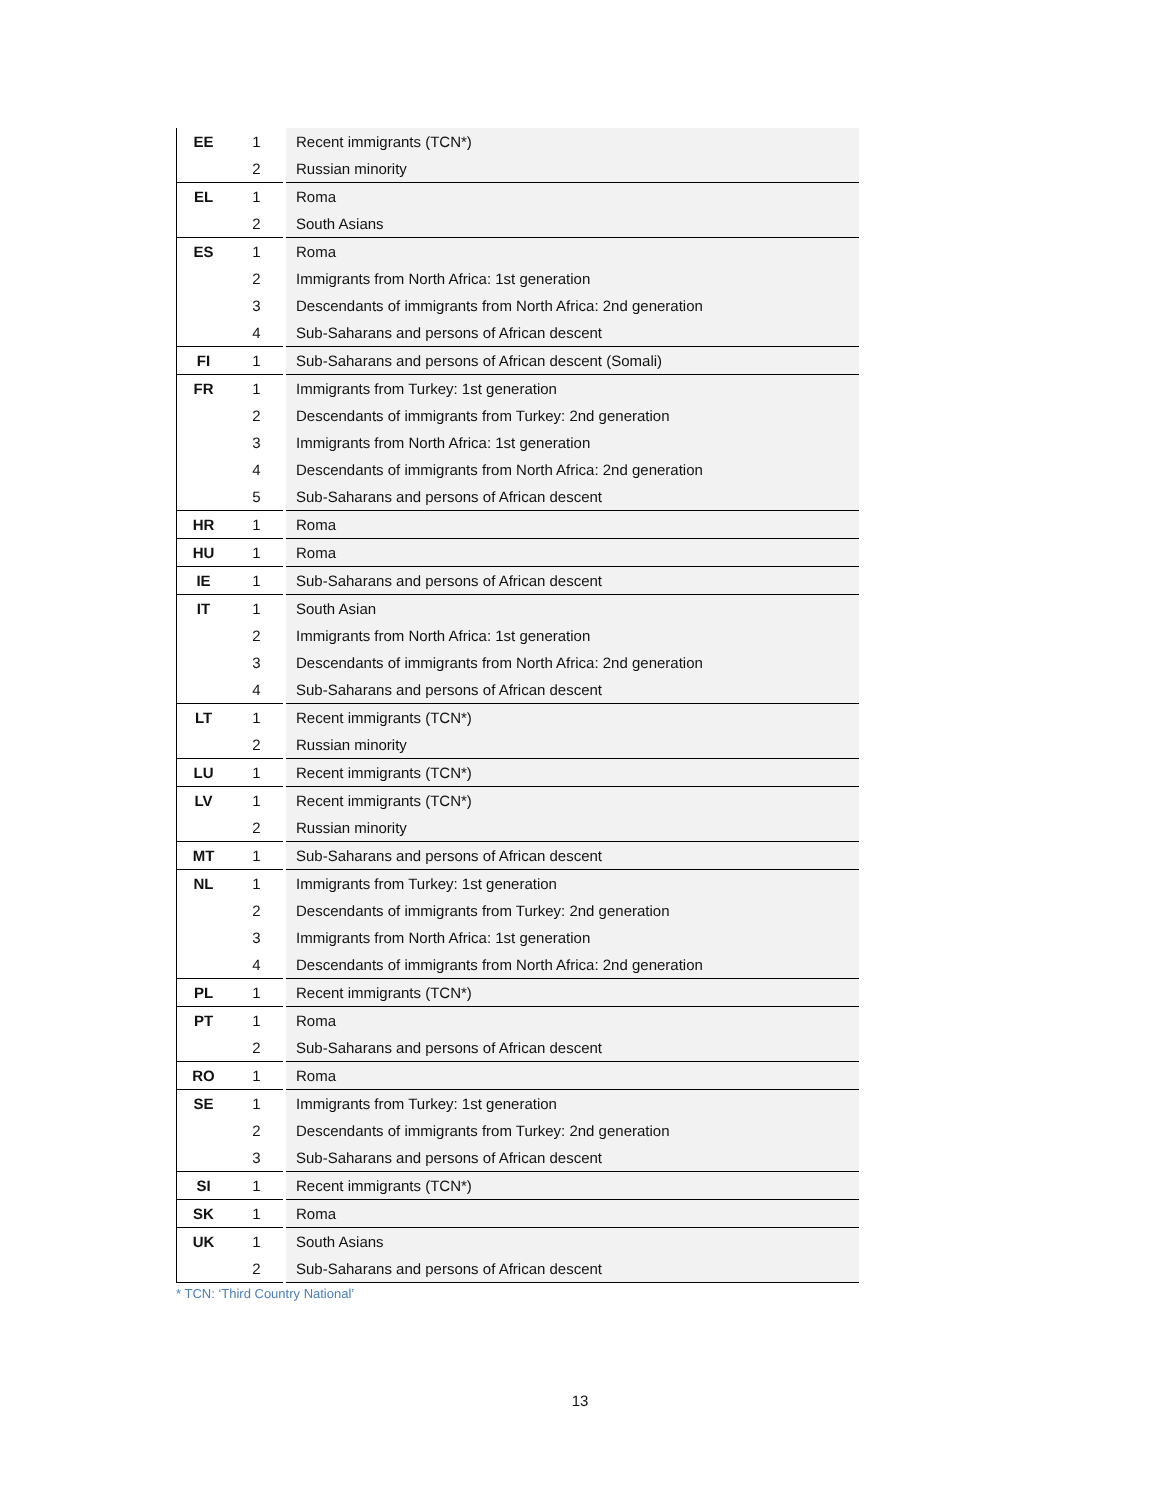| EE | 1 | Recent immigrants (TCN*) |
| | 2 | Russian minority |
| EL | 1 | Roma |
| | 2 | South Asians |
| ES | 1 | Roma |
| | 2 | Immigrants from North Africa: 1st generation |
| | 3 | Descendants of immigrants from North Africa: 2nd generation |
| | 4 | Sub-Saharans and persons of African descent |
| FI | 1 | Sub-Saharans and persons of African descent (Somali) |
| FR | 1 | Immigrants from Turkey: 1st generation |
| | 2 | Descendants of immigrants from Turkey: 2nd generation |
| | 3 | Immigrants from North Africa: 1st generation |
| | 4 | Descendants of immigrants from North Africa: 2nd generation |
| | 5 | Sub-Saharans and persons of African descent |
| HR | 1 | Roma |
| HU | 1 | Roma |
| IE | 1 | Sub-Saharans and persons of African descent |
| IT | 1 | South Asian |
| | 2 | Immigrants from North Africa: 1st generation |
| | 3 | Descendants of immigrants from North Africa: 2nd generation |
| | 4 | Sub-Saharans and persons of African descent |
| LT | 1 | Recent immigrants (TCN*) |
| | 2 | Russian minority |
| LU | 1 | Recent immigrants (TCN*) |
| LV | 1 | Recent immigrants (TCN*) |
| | 2 | Russian minority |
| MT | 1 | Sub-Saharans and persons of African descent |
| NL | 1 | Immigrants from Turkey: 1st generation |
| | 2 | Descendants of immigrants from Turkey: 2nd generation |
| | 3 | Immigrants from North Africa: 1st generation |
| | 4 | Descendants of immigrants from North Africa: 2nd generation |
| PL | 1 | Recent immigrants (TCN*) |
| PT | 1 | Roma |
| | 2 | Sub-Saharans and persons of African descent |
| RO | 1 | Roma |
| SE | 1 | Immigrants from Turkey: 1st generation |
| | 2 | Descendants of immigrants from Turkey: 2nd generation |
| | 3 | Sub-Saharans and persons of African descent |
| SI | 1 | Recent immigrants (TCN*) |
| SK | 1 | Roma |
| UK | 1 | South Asians |
| | 2 | Sub-Saharans and persons of African descent |
* TCN: ‘Third Country National’
13